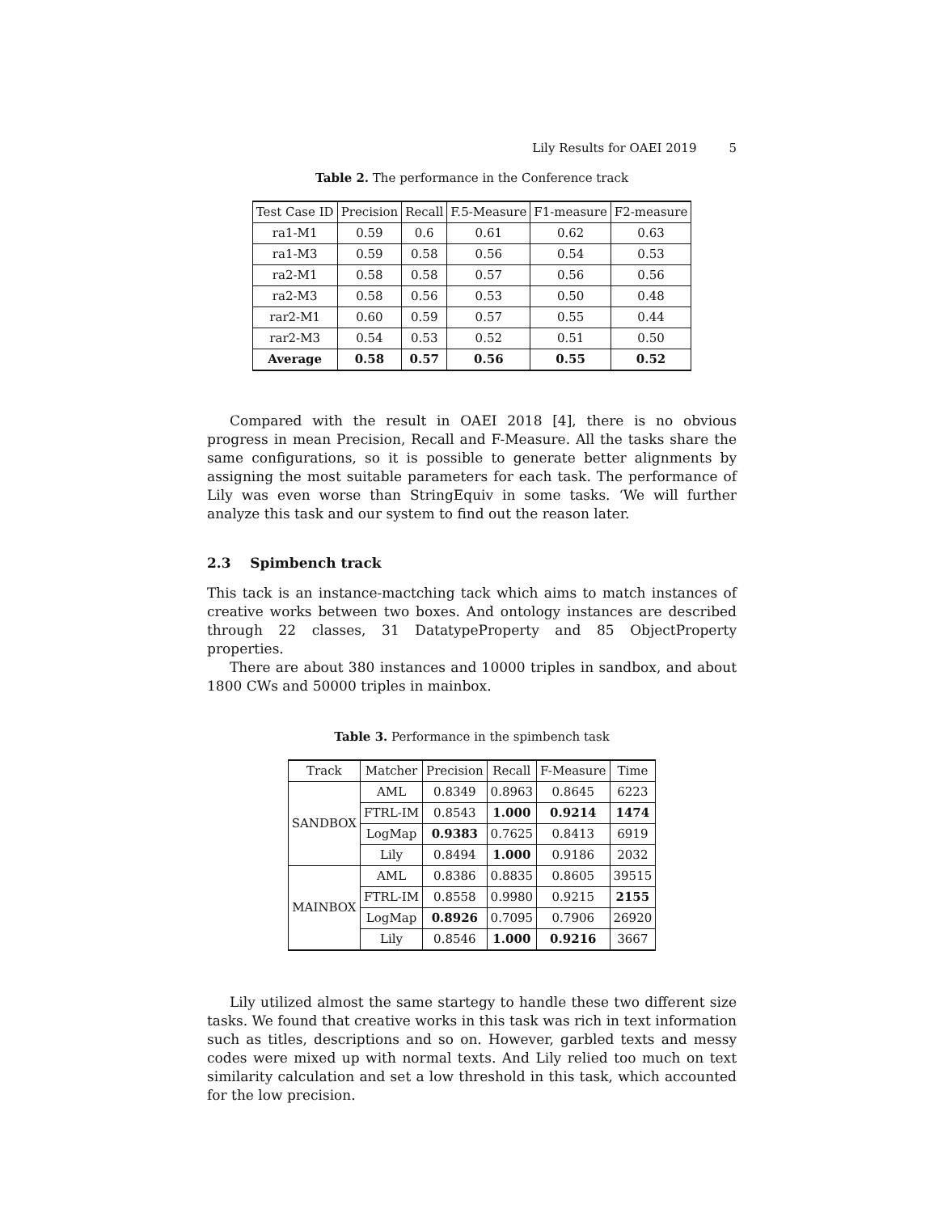Lily Results for OAEI 2019 5
Table 2. The performance in the Conference track
| Test Case ID | Precision | Recall | F.5-Measure | F1-measure | F2-measure |
| --- | --- | --- | --- | --- | --- |
| ra1-M1 | 0.59 | 0.6 | 0.61 | 0.62 | 0.63 |
| ra1-M3 | 0.59 | 0.58 | 0.56 | 0.54 | 0.53 |
| ra2-M1 | 0.58 | 0.58 | 0.57 | 0.56 | 0.56 |
| ra2-M3 | 0.58 | 0.56 | 0.53 | 0.50 | 0.48 |
| rar2-M1 | 0.60 | 0.59 | 0.57 | 0.55 | 0.44 |
| rar2-M3 | 0.54 | 0.53 | 0.52 | 0.51 | 0.50 |
| Average | 0.58 | 0.57 | 0.56 | 0.55 | 0.52 |
Compared with the result in OAEI 2018 [4], there is no obvious progress in mean Precision, Recall and F-Measure. All the tasks share the same configurations, so it is possible to generate better alignments by assigning the most suitable parameters for each task. The performance of Lily was even worse than StringEquiv in some tasks. ‘We will further analyze this task and our system to find out the reason later.
2.3 Spimbench track
This tack is an instance-mactching tack which aims to match instances of creative works between two boxes. And ontology instances are described through 22 classes, 31 DatatypeProperty and 85 ObjectProperty properties.
There are about 380 instances and 10000 triples in sandbox, and about 1800 CWs and 50000 triples in mainbox.
Table 3. Performance in the spimbench task
| Track | Matcher | Precision | Recall | F-Measure | Time |
| --- | --- | --- | --- | --- | --- |
| SANDBOX | AML | 0.8349 | 0.8963 | 0.8645 | 6223 |
| | FTRL-IM | 0.8543 | 1.000 | 0.9214 | 1474 |
| | LogMap | 0.9383 | 0.7625 | 0.8413 | 6919 |
| | Lily | 0.8494 | 1.000 | 0.9186 | 2032 |
| MAINBOX | AML | 0.8386 | 0.8835 | 0.8605 | 39515 |
| | FTRL-IM | 0.8558 | 0.9980 | 0.9215 | 2155 |
| | LogMap | 0.8926 | 0.7095 | 0.7906 | 26920 |
| | Lily | 0.8546 | 1.000 | 0.9216 | 3667 |
Lily utilized almost the same startegy to handle these two different size tasks. We found that creative works in this task was rich in text information such as titles, descriptions and so on. However, garbled texts and messy codes were mixed up with normal texts. And Lily relied too much on text similarity calculation and set a low threshold in this task, which accounted for the low precision.